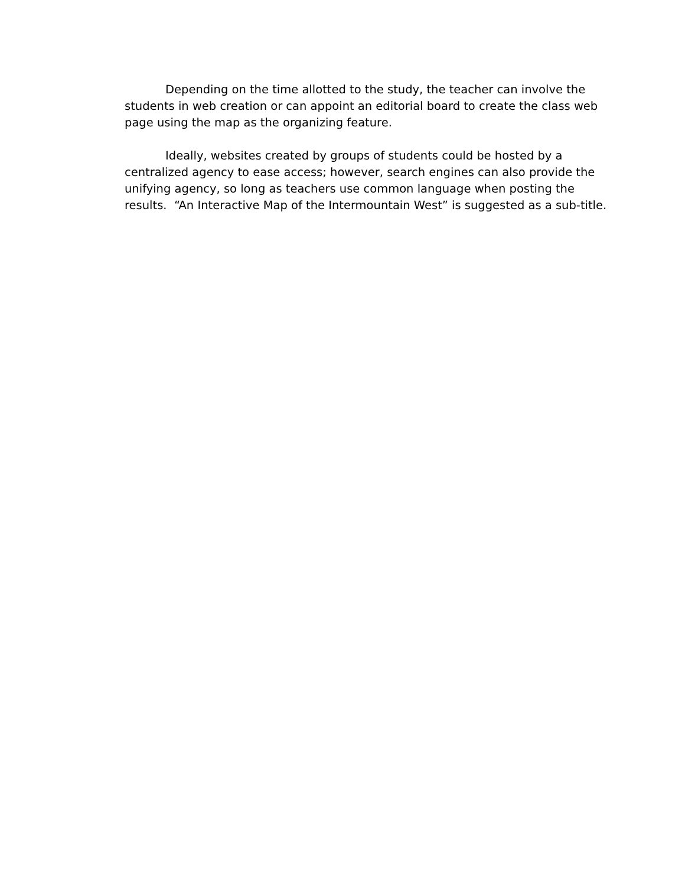Depending on the time allotted to the study, the teacher can involve the students in web creation or can appoint an editorial board to create the class web page using the map as the organizing feature.
Ideally, websites created by groups of students could be hosted by a centralized agency to ease access; however, search engines can also provide the unifying agency, so long as teachers use common language when posting the results. “An Interactive Map of the Intermountain West” is suggested as a sub-title.